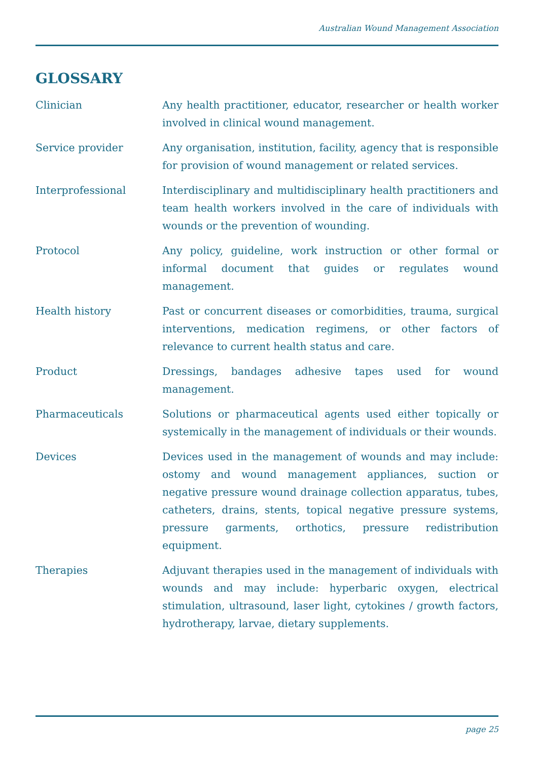Australian Wound Management Association
GLOSSARY
Clinician Any health practitioner, educator, researcher or health worker involved in clinical wound management.
Service provider Any organisation, institution, facility, agency that is responsible for provision of wound management or related services.
Interprofessional Interdisciplinary and multidisciplinary health practitioners and team health workers involved in the care of individuals with wounds or the prevention of wounding.
Protocol Any policy, guideline, work instruction or other formal or informal document that guides or regulates wound management.
Health history Past or concurrent diseases or comorbidities, trauma, surgical interventions, medication regimens, or other factors of relevance to current health status and care.
Product Dressings, bandages adhesive tapes used for wound management.
Pharmaceuticals Solutions or pharmaceutical agents used either topically or systemically in the management of individuals or their wounds.
Devices Devices used in the management of wounds and may include: ostomy and wound management appliances, suction or negative pressure wound drainage collection apparatus, tubes, catheters, drains, stents, topical negative pressure systems, pressure garments, orthotics, pressure redistribution equipment.
Therapies Adjuvant therapies used in the management of individuals with wounds and may include: hyperbaric oxygen, electrical stimulation, ultrasound, laser light, cytokines / growth factors, hydrotherapy, larvae, dietary supplements.
page 25